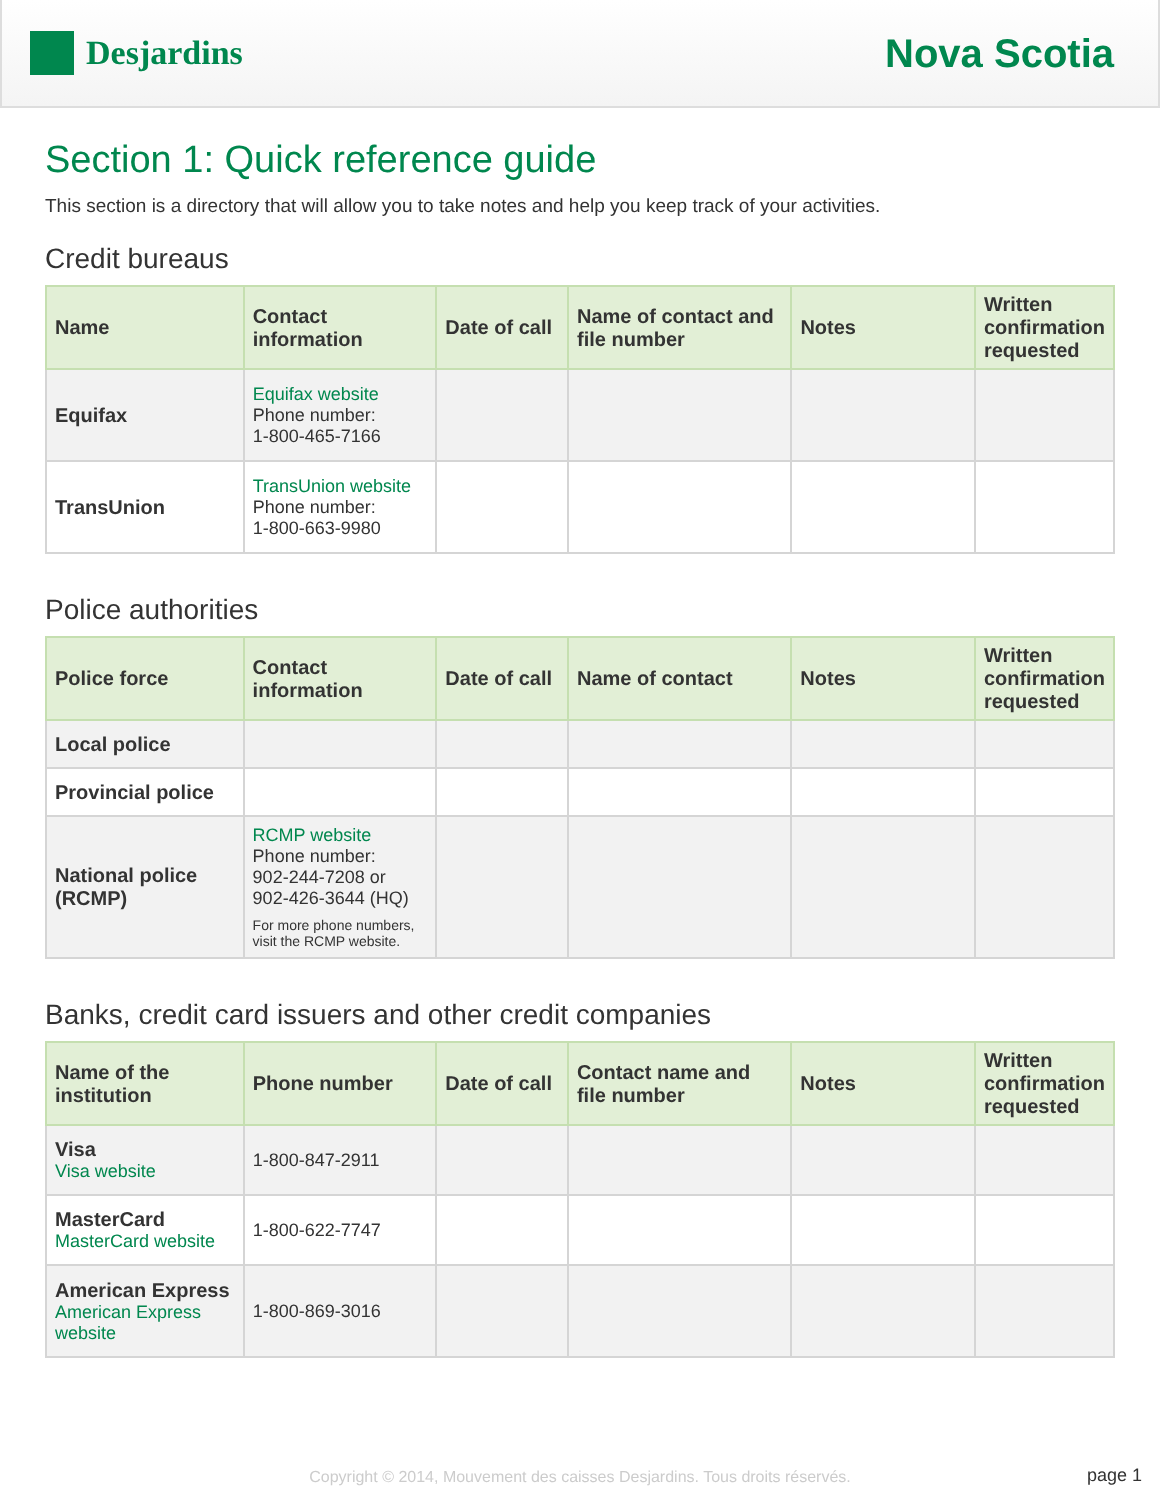Desjardins
Nova Scotia
Section 1: Quick reference guide
This section is a directory that will allow you to take notes and help you keep track of your activities.
Credit bureaus
| Name | Contact information | Date of call | Name of contact and file number | Notes | Written confirmation requested |
| --- | --- | --- | --- | --- | --- |
| Equifax | Equifax website Phone number: 1-800-465-7166 | | | | |
| TransUnion | TransUnion website Phone number: 1-800-663-9980 | | | | |
Police authorities
| Police force | Contact information | Date of call | Name of contact | Notes | Written confirmation requested |
| --- | --- | --- | --- | --- | --- |
| Local police | | | | | |
| Provincial police | | | | | |
| National police (RCMP) | RCMP website Phone number: 902-244-7208 or 902-426-3644 (HQ) For more phone numbers, visit the RCMP website. | | | | |
Banks, credit card issuers and other credit companies
| Name of the institution | Phone number | Date of call | Contact name and file number | Notes | Written confirmation requested |
| --- | --- | --- | --- | --- | --- |
| Visa Visa website | 1-800-847-2911 | | | | |
| MasterCard MasterCard website | 1-800-622-7747 | | | | |
| American Express American Express website | 1-800-869-3016 | | | | |
Copyright © 2014, Mouvement des caisses Desjardins. Tous droits réservés.
page 1